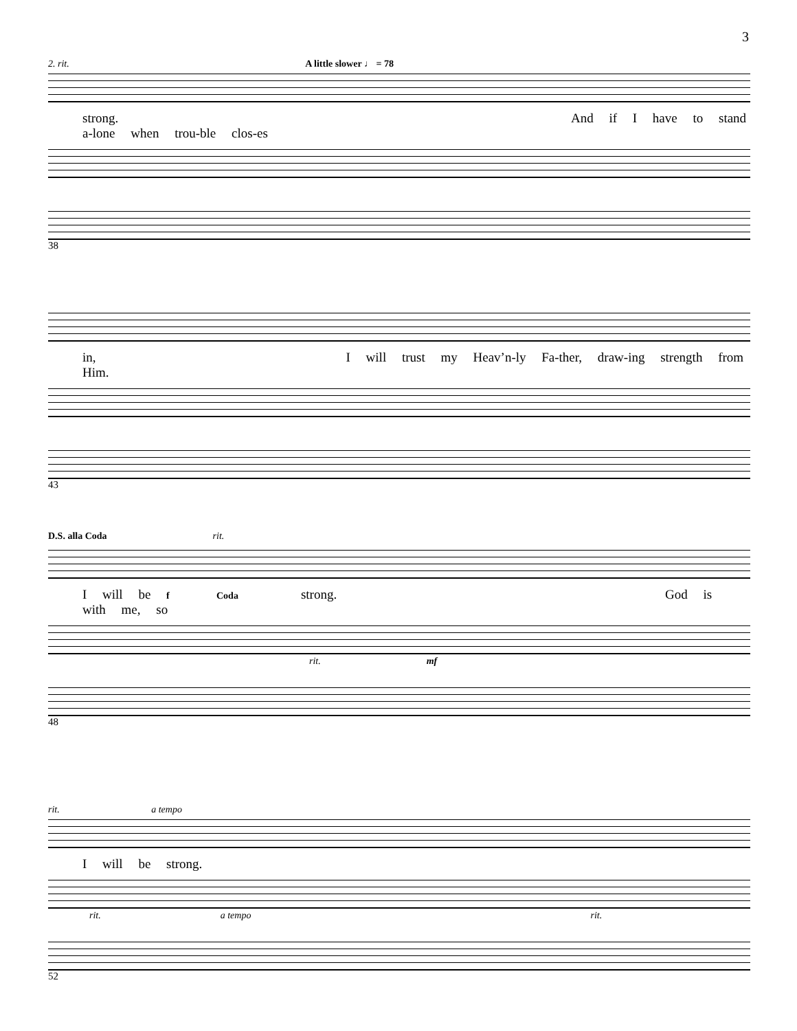3
2. rit. A little slower ♩ = 78
strong. And if I have to stand a-lone when trou-ble clos-es
38
in, I will trust my Heav’n-ly Fa-ther, draw-ing strength from Him.
43
D.S. alla Coda rit.
I will be f Coda strong. God is with me, so
rit. mf
48
rit. a tempo
I will be strong.
rit. a tempo rit.
52